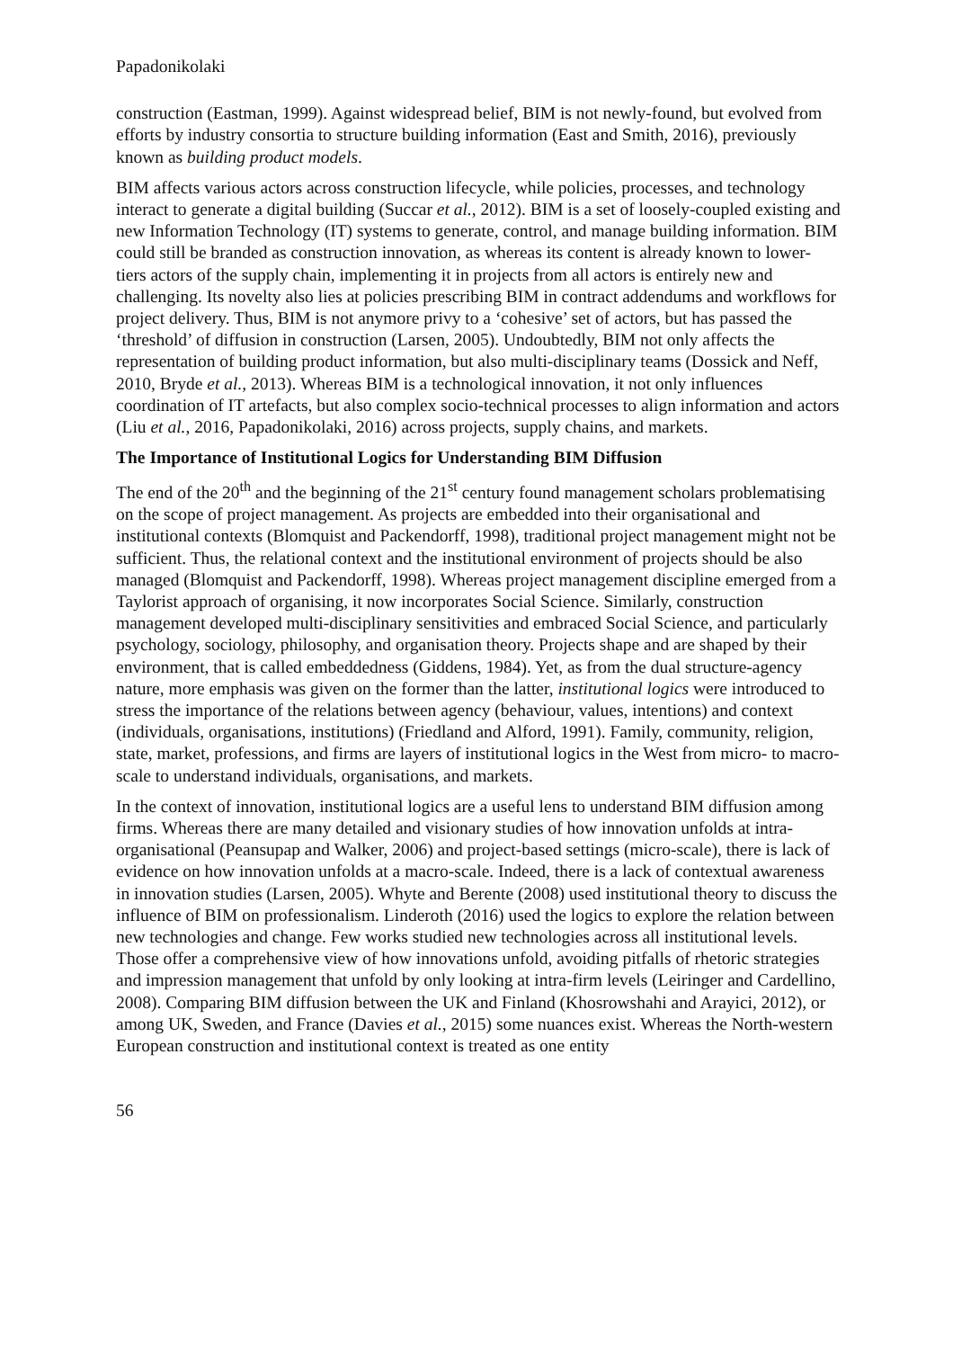Papadonikolaki
construction (Eastman, 1999). Against widespread belief, BIM is not newly-found, but evolved from efforts by industry consortia to structure building information (East and Smith, 2016), previously known as building product models.
BIM affects various actors across construction lifecycle, while policies, processes, and technology interact to generate a digital building (Succar et al., 2012). BIM is a set of loosely-coupled existing and new Information Technology (IT) systems to generate, control, and manage building information. BIM could still be branded as construction innovation, as whereas its content is already known to lower-tiers actors of the supply chain, implementing it in projects from all actors is entirely new and challenging. Its novelty also lies at policies prescribing BIM in contract addendums and workflows for project delivery. Thus, BIM is not anymore privy to a ‘cohesive’ set of actors, but has passed the ‘threshold’ of diffusion in construction (Larsen, 2005). Undoubtedly, BIM not only affects the representation of building product information, but also multi-disciplinary teams (Dossick and Neff, 2010, Bryde et al., 2013). Whereas BIM is a technological innovation, it not only influences coordination of IT artefacts, but also complex socio-technical processes to align information and actors (Liu et al., 2016, Papadonikolaki, 2016) across projects, supply chains, and markets.
The Importance of Institutional Logics for Understanding BIM Diffusion
The end of the 20<sup>th</sup> and the beginning of the 21<sup>st</sup> century found management scholars problematising on the scope of project management. As projects are embedded into their organisational and institutional contexts (Blomquist and Packendorff, 1998), traditional project management might not be sufficient. Thus, the relational context and the institutional environment of projects should be also managed (Blomquist and Packendorff, 1998). Whereas project management discipline emerged from a Taylorist approach of organising, it now incorporates Social Science. Similarly, construction management developed multi-disciplinary sensitivities and embraced Social Science, and particularly psychology, sociology, philosophy, and organisation theory. Projects shape and are shaped by their environment, that is called embeddedness (Giddens, 1984). Yet, as from the dual structure-agency nature, more emphasis was given on the former than the latter, institutional logics were introduced to stress the importance of the relations between agency (behaviour, values, intentions) and context (individuals, organisations, institutions) (Friedland and Alford, 1991). Family, community, religion, state, market, professions, and firms are layers of institutional logics in the West from micro- to macro-scale to understand individuals, organisations, and markets.
In the context of innovation, institutional logics are a useful lens to understand BIM diffusion among firms. Whereas there are many detailed and visionary studies of how innovation unfolds at intra-organisational (Peansupap and Walker, 2006) and project-based settings (micro-scale), there is lack of evidence on how innovation unfolds at a macro-scale. Indeed, there is a lack of contextual awareness in innovation studies (Larsen, 2005). Whyte and Berente (2008) used institutional theory to discuss the influence of BIM on professionalism. Linderoth (2016) used the logics to explore the relation between new technologies and change. Few works studied new technologies across all institutional levels. Those offer a comprehensive view of how innovations unfold, avoiding pitfalls of rhetoric strategies and impression management that unfold by only looking at intra-firm levels (Leiringer and Cardellino, 2008). Comparing BIM diffusion between the UK and Finland (Khosrowshahi and Arayici, 2012), or among UK, Sweden, and France (Davies et al., 2015) some nuances exist. Whereas the North-western European construction and institutional context is treated as one entity
56